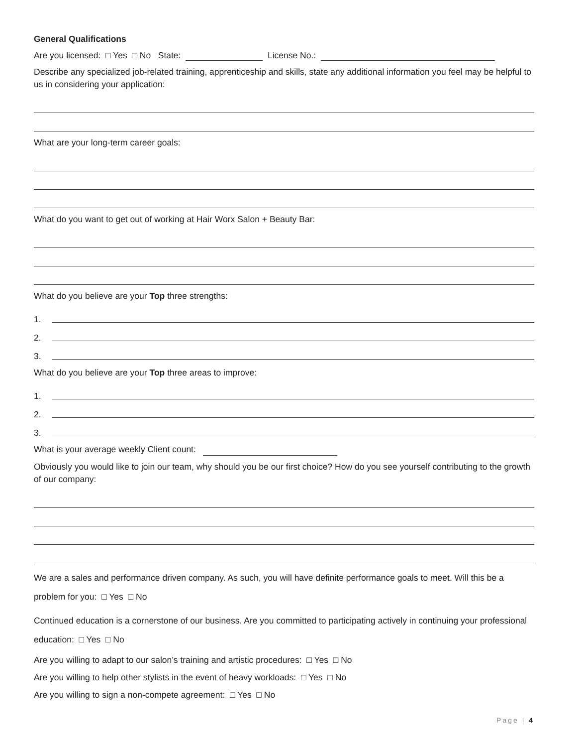General Qualifications
Are you licensed: □ Yes □ No State: License No.:
Describe any specialized job-related training, apprenticeship and skills, state any additional information you feel may be helpful to us in considering your application:
What are your long-term career goals:
What do you want to get out of working at Hair Worx Salon + Beauty Bar:
What do you believe are your Top three strengths:
1.
2.
3.
What do you believe are your Top three areas to improve:
1.
2.
3.
What is your average weekly Client count:
Obviously you would like to join our team, why should you be our first choice? How do you see yourself contributing to the growth of our company:
We are a sales and performance driven company. As such, you will have definite performance goals to meet. Will this be a problem for you: □ Yes □ No
Continued education is a cornerstone of our business. Are you committed to participating actively in continuing your professional education: □ Yes □ No
Are you willing to adapt to our salon’s training and artistic procedures: □ Yes □ No
Are you willing to help other stylists in the event of heavy workloads: □ Yes □ No
Are you willing to sign a non-compete agreement: □ Yes □ No
Page | 4